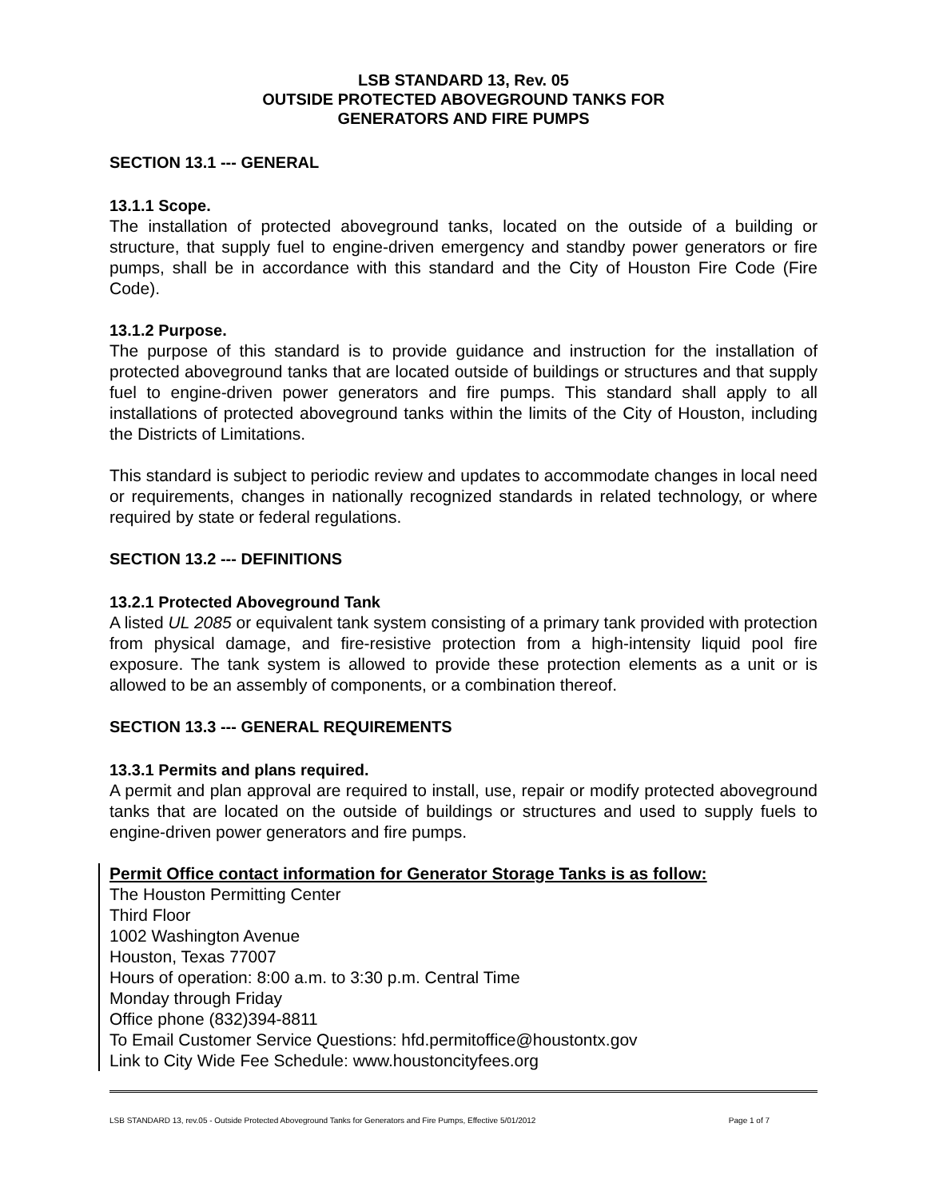LSB STANDARD 13, Rev. 05
OUTSIDE PROTECTED ABOVEGROUND TANKS FOR
GENERATORS AND FIRE PUMPS
SECTION 13.1 --- GENERAL
13.1.1 Scope.
The installation of protected aboveground tanks, located on the outside of a building or structure, that supply fuel to engine-driven emergency and standby power generators or fire pumps, shall be in accordance with this standard and the City of Houston Fire Code (Fire Code).
13.1.2 Purpose.
The purpose of this standard is to provide guidance and instruction for the installation of protected aboveground tanks that are located outside of buildings or structures and that supply fuel to engine-driven power generators and fire pumps. This standard shall apply to all installations of protected aboveground tanks within the limits of the City of Houston, including the Districts of Limitations.
This standard is subject to periodic review and updates to accommodate changes in local need or requirements, changes in nationally recognized standards in related technology, or where required by state or federal regulations.
SECTION 13.2 --- DEFINITIONS
13.2.1 Protected Aboveground Tank
A listed UL 2085 or equivalent tank system consisting of a primary tank provided with protection from physical damage, and fire-resistive protection from a high-intensity liquid pool fire exposure. The tank system is allowed to provide these protection elements as a unit or is allowed to be an assembly of components, or a combination thereof.
SECTION 13.3 --- GENERAL REQUIREMENTS
13.3.1 Permits and plans required.
A permit and plan approval are required to install, use, repair or modify protected aboveground tanks that are located on the outside of buildings or structures and used to supply fuels to engine-driven power generators and fire pumps.
Permit Office contact information for Generator Storage Tanks is as follow:
The Houston Permitting Center
Third Floor
1002 Washington Avenue
Houston, Texas 77007
Hours of operation: 8:00 a.m. to 3:30 p.m. Central Time
Monday through Friday
Office phone (832)394-8811
To Email Customer Service Questions: hfd.permitoffice@houstontx.gov
Link to City Wide Fee Schedule: www.houstoncityfees.org
LSB STANDARD 13, rev.05 - Outside Protected Aboveground Tanks for Generators and Fire Pumps, Effective 5/01/2012 Page 1 of 7